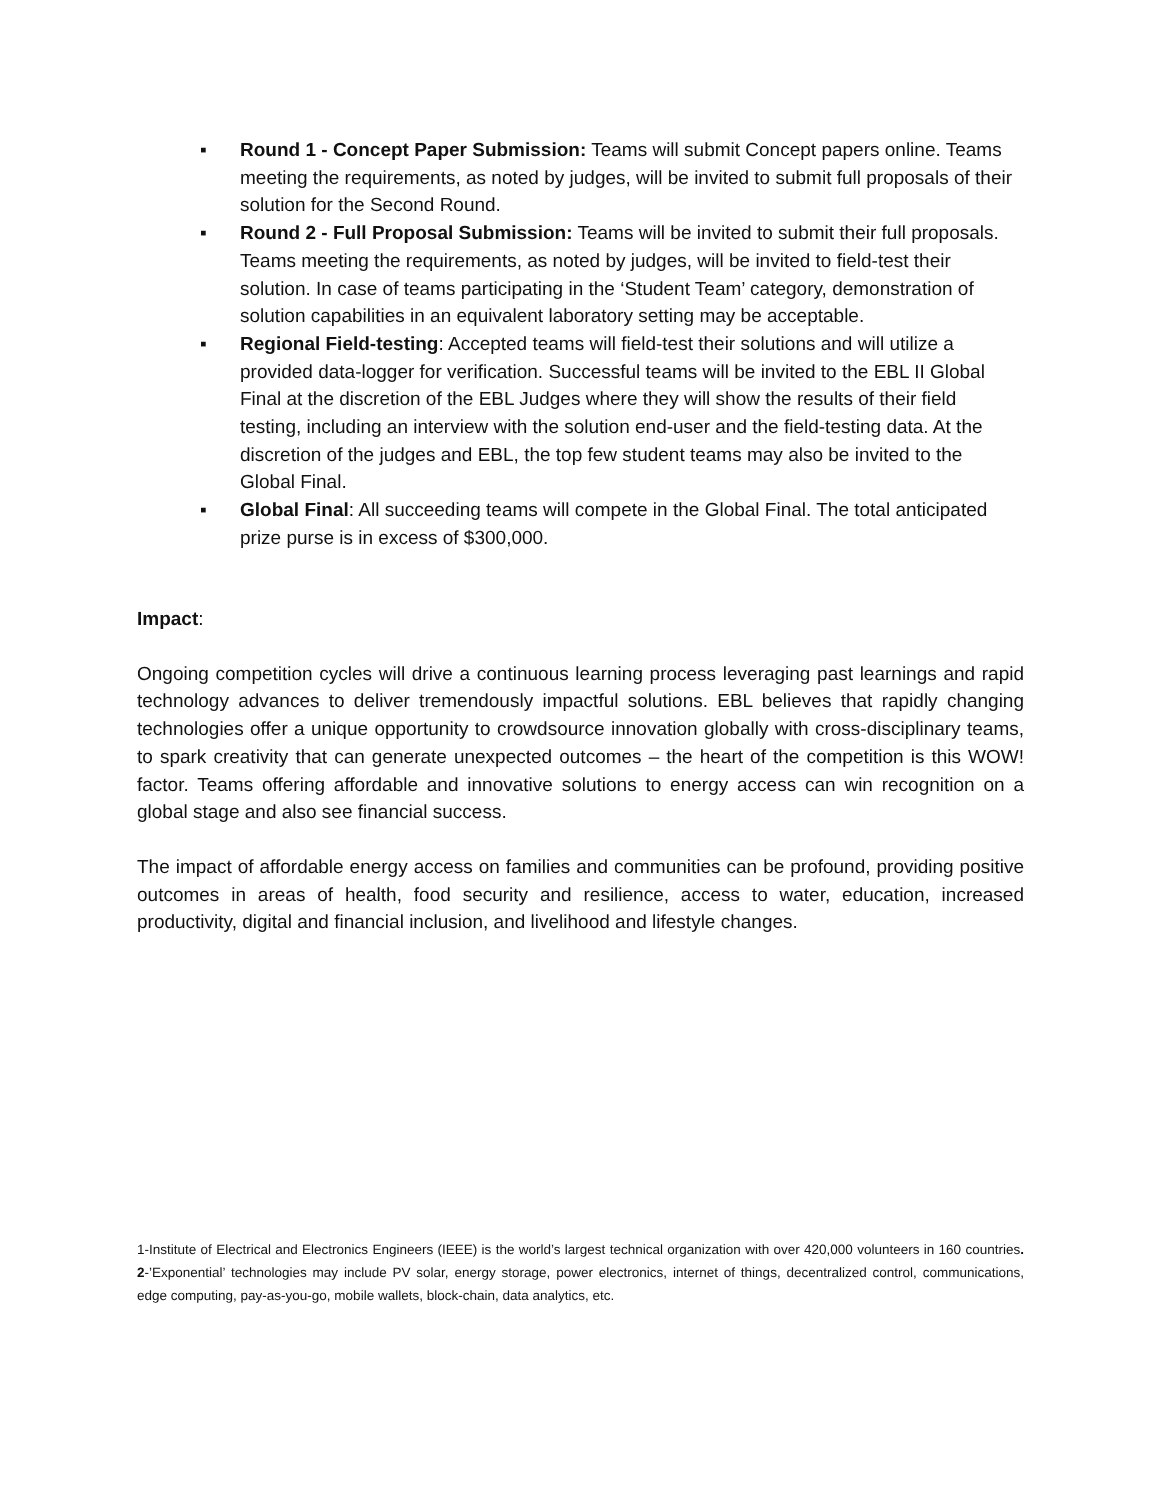▪ Round 1 - Concept Paper Submission: Teams will submit Concept papers online. Teams meeting the requirements, as noted by judges, will be invited to submit full proposals of their solution for the Second Round.
▪ Round 2 - Full Proposal Submission: Teams will be invited to submit their full proposals. Teams meeting the requirements, as noted by judges, will be invited to field-test their solution. In case of teams participating in the ‘Student Team’ category, demonstration of solution capabilities in an equivalent laboratory setting may be acceptable.
▪ Regional Field-testing: Accepted teams will field-test their solutions and will utilize a provided data-logger for verification. Successful teams will be invited to the EBL II Global Final at the discretion of the EBL Judges where they will show the results of their field testing, including an interview with the solution end-user and the field-testing data. At the discretion of the judges and EBL, the top few student teams may also be invited to the Global Final.
▪ Global Final: All succeeding teams will compete in the Global Final. The total anticipated prize purse is in excess of $300,000.
Impact:
Ongoing competition cycles will drive a continuous learning process leveraging past learnings and rapid technology advances to deliver tremendously impactful solutions. EBL believes that rapidly changing technologies offer a unique opportunity to crowdsource innovation globally with cross-disciplinary teams, to spark creativity that can generate unexpected outcomes – the heart of the competition is this WOW! factor. Teams offering affordable and innovative solutions to energy access can win recognition on a global stage and also see financial success.
The impact of affordable energy access on families and communities can be profound, providing positive outcomes in areas of health, food security and resilience, access to water, education, increased productivity, digital and financial inclusion, and livelihood and lifestyle changes.
1-Institute of Electrical and Electronics Engineers (IEEE) is the world’s largest technical organization with over 420,000 volunteers in 160 countries. 2-’Exponential’ technologies may include PV solar, energy storage, power electronics, internet of things, decentralized control, communications, edge computing, pay-as-you-go, mobile wallets, block-chain, data analytics, etc.